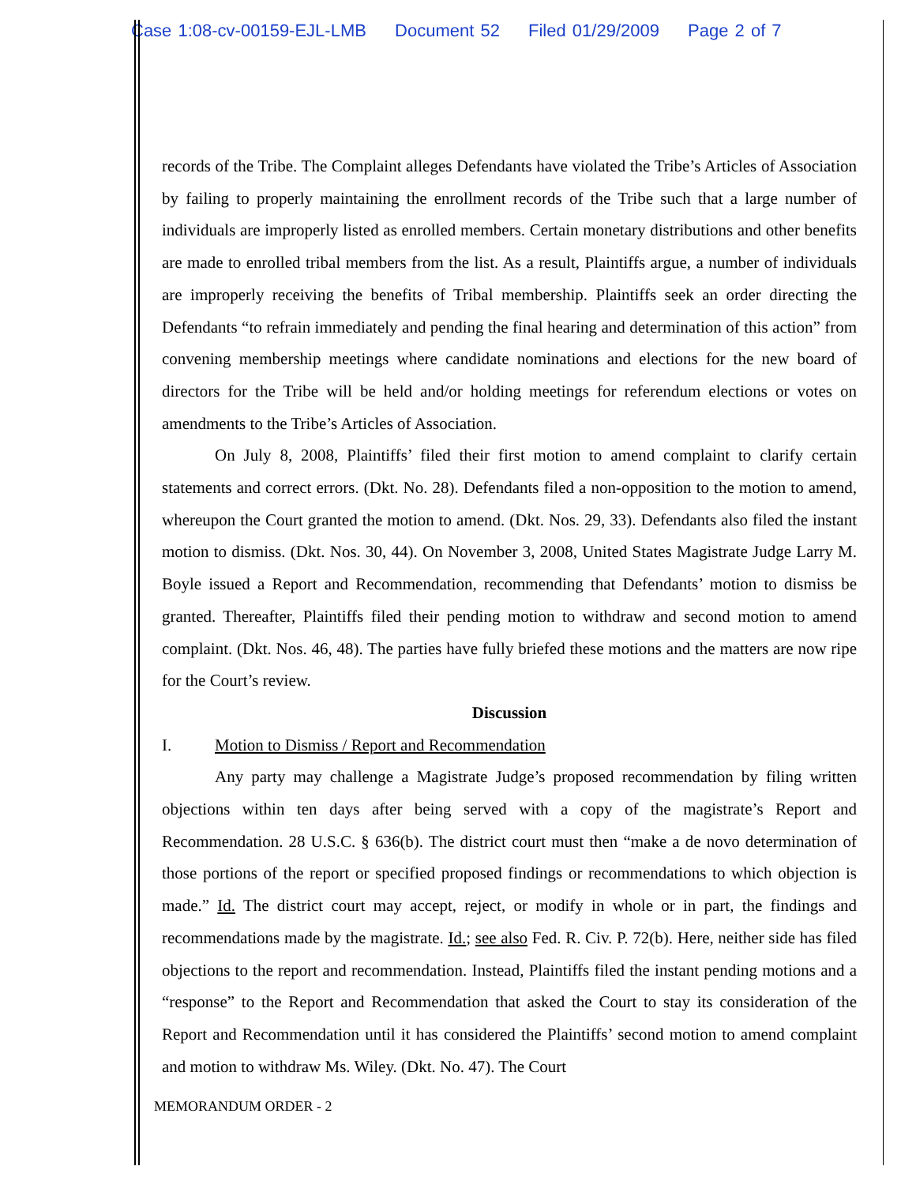Case 1:08-cv-00159-EJL-LMB Document 52 Filed 01/29/2009 Page 2 of 7
records of the Tribe. The Complaint alleges Defendants have violated the Tribe’s Articles of Association by failing to properly maintaining the enrollment records of the Tribe such that a large number of individuals are improperly listed as enrolled members. Certain monetary distributions and other benefits are made to enrolled tribal members from the list. As a result, Plaintiffs argue, a number of individuals are improperly receiving the benefits of Tribal membership. Plaintiffs seek an order directing the Defendants “to refrain immediately and pending the final hearing and determination of this action” from convening membership meetings where candidate nominations and elections for the new board of directors for the Tribe will be held and/or holding meetings for referendum elections or votes on amendments to the Tribe’s Articles of Association.
On July 8, 2008, Plaintiffs’ filed their first motion to amend complaint to clarify certain statements and correct errors. (Dkt. No. 28). Defendants filed a non-opposition to the motion to amend, whereupon the Court granted the motion to amend. (Dkt. Nos. 29, 33). Defendants also filed the instant motion to dismiss. (Dkt. Nos. 30, 44). On November 3, 2008, United States Magistrate Judge Larry M. Boyle issued a Report and Recommendation, recommending that Defendants’ motion to dismiss be granted. Thereafter, Plaintiffs filed their pending motion to withdraw and second motion to amend complaint. (Dkt. Nos. 46, 48). The parties have fully briefed these motions and the matters are now ripe for the Court’s review.
Discussion
I. Motion to Dismiss / Report and Recommendation
Any party may challenge a Magistrate Judge’s proposed recommendation by filing written objections within ten days after being served with a copy of the magistrate’s Report and Recommendation. 28 U.S.C. § 636(b). The district court must then “make a de novo determination of those portions of the report or specified proposed findings or recommendations to which objection is made.” Id. The district court may accept, reject, or modify in whole or in part, the findings and recommendations made by the magistrate. Id.; see also Fed. R. Civ. P. 72(b). Here, neither side has filed objections to the report and recommendation. Instead, Plaintiffs filed the instant pending motions and a “response” to the Report and Recommendation that asked the Court to stay its consideration of the Report and Recommendation until it has considered the Plaintiffs’ second motion to amend complaint and motion to withdraw Ms. Wiley. (Dkt. No. 47). The Court
MEMORANDUM ORDER - 2